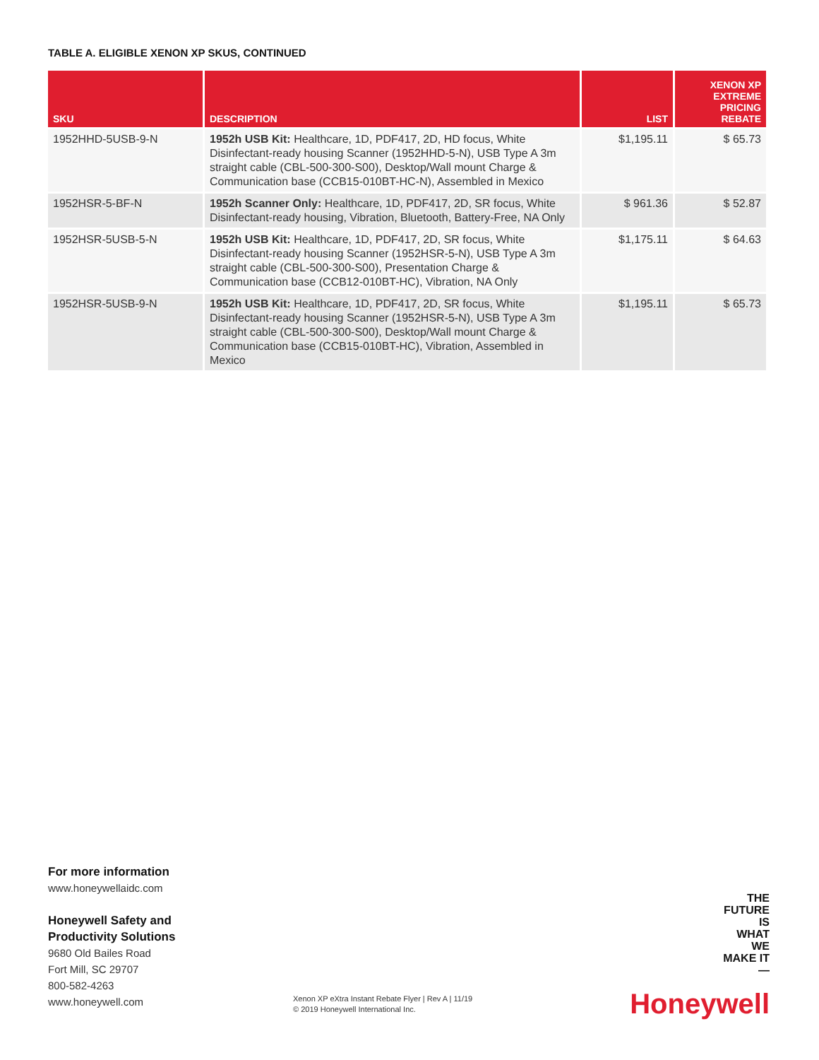TABLE A. ELIGIBLE XENON XP SKUS, CONTINUED
| SKU | DESCRIPTION | LIST | XENON XP EXTREME PRICING REBATE |
| --- | --- | --- | --- |
| 1952HHD-5USB-9-N | 1952h USB Kit: Healthcare, 1D, PDF417, 2D, HD focus, White Disinfectant-ready housing Scanner (1952HHD-5-N), USB Type A 3m straight cable (CBL-500-300-S00), Desktop/Wall mount Charge & Communication base (CCB15-010BT-HC-N), Assembled in Mexico | $1,195.11 | $ 65.73 |
| 1952HSR-5-BF-N | 1952h Scanner Only: Healthcare, 1D, PDF417, 2D, SR focus, White Disinfectant-ready housing, Vibration, Bluetooth, Battery-Free, NA Only | $ 961.36 | $ 52.87 |
| 1952HSR-5USB-5-N | 1952h USB Kit: Healthcare, 1D, PDF417, 2D, SR focus, White Disinfectant-ready housing Scanner (1952HSR-5-N), USB Type A 3m straight cable (CBL-500-300-S00), Presentation Charge & Communication base (CCB12-010BT-HC), Vibration, NA Only | $1,175.11 | $ 64.63 |
| 1952HSR-5USB-9-N | 1952h USB Kit: Healthcare, 1D, PDF417, 2D, SR focus, White Disinfectant-ready housing Scanner (1952HSR-5-N), USB Type A 3m straight cable (CBL-500-300-S00), Desktop/Wall mount Charge & Communication base (CCB15-010BT-HC), Vibration, Assembled in Mexico | $1,195.11 | $ 65.73 |
For more information
www.honeywellaidc.com
Honeywell Safety and
Productivity Solutions
9680 Old Bailes Road
Fort Mill, SC 29707
800-582-4263
www.honeywell.com
Xenon XP eXtra Instant Rebate Flyer | Rev A | 11/19
© 2019 Honeywell International Inc.
THE
FUTURE
IS
WHAT
WE
MAKE IT
—
Honeywell